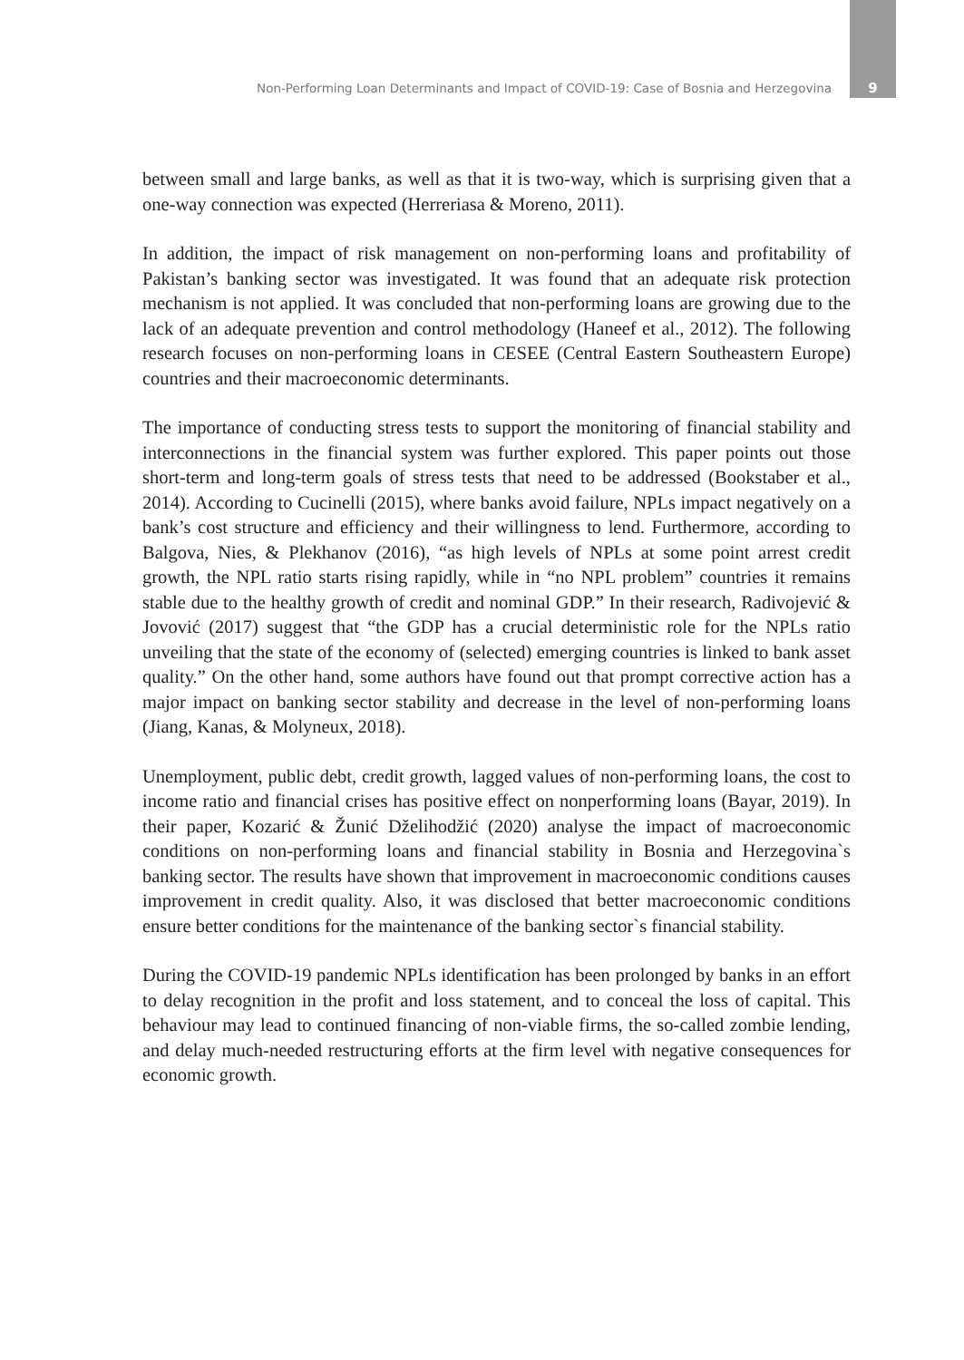Non-Performing Loan Determinants and Impact of COVID-19: Case of Bosnia and Herzegovina 9
between small and large banks, as well as that it is two-way, which is surprising given that a one-way connection was expected (Herreriasa & Moreno, 2011).
In addition, the impact of risk management on non-performing loans and profitability of Pakistan’s banking sector was investigated. It was found that an adequate risk protection mechanism is not applied. It was concluded that non-performing loans are growing due to the lack of an adequate prevention and control methodology (Haneef et al., 2012). The following research focuses on non-performing loans in CESEE (Central Eastern Southeastern Europe) countries and their macroeconomic determinants.
The importance of conducting stress tests to support the monitoring of financial stability and interconnections in the financial system was further explored. This paper points out those short-term and long-term goals of stress tests that need to be addressed (Bookstaber et al., 2014). According to Cucinelli (2015), where banks avoid failure, NPLs impact negatively on a bank’s cost structure and efficiency and their willingness to lend. Furthermore, according to Balgova, Nies, & Plekhanov (2016), “as high levels of NPLs at some point arrest credit growth, the NPL ratio starts rising rapidly, while in “no NPL problem” countries it remains stable due to the healthy growth of credit and nominal GDP.” In their research, Radivojević & Jovović (2017) suggest that “the GDP has a crucial deterministic role for the NPLs ratio unveiling that the state of the economy of (selected) emerging countries is linked to bank asset quality.” On the other hand, some authors have found out that prompt corrective action has a major impact on banking sector stability and decrease in the level of non-performing loans (Jiang, Kanas, & Molyneux, 2018).
Unemployment, public debt, credit growth, lagged values of non-performing loans, the cost to income ratio and financial crises has positive effect on nonperforming loans (Bayar, 2019). In their paper, Kozarić & Žunić Dželihodžić (2020) analyse the impact of macroeconomic conditions on non-performing loans and financial stability in Bosnia and Herzegovina`s banking sector. The results have shown that improvement in macroeconomic conditions causes improvement in credit quality. Also, it was disclosed that better macroeconomic conditions ensure better conditions for the maintenance of the banking sector`s financial stability.
During the COVID-19 pandemic NPLs identification has been prolonged by banks in an effort to delay recognition in the profit and loss statement, and to conceal the loss of capital. This behaviour may lead to continued financing of non-viable firms, the so-called zombie lending, and delay much-needed restructuring efforts at the firm level with negative consequences for economic growth.